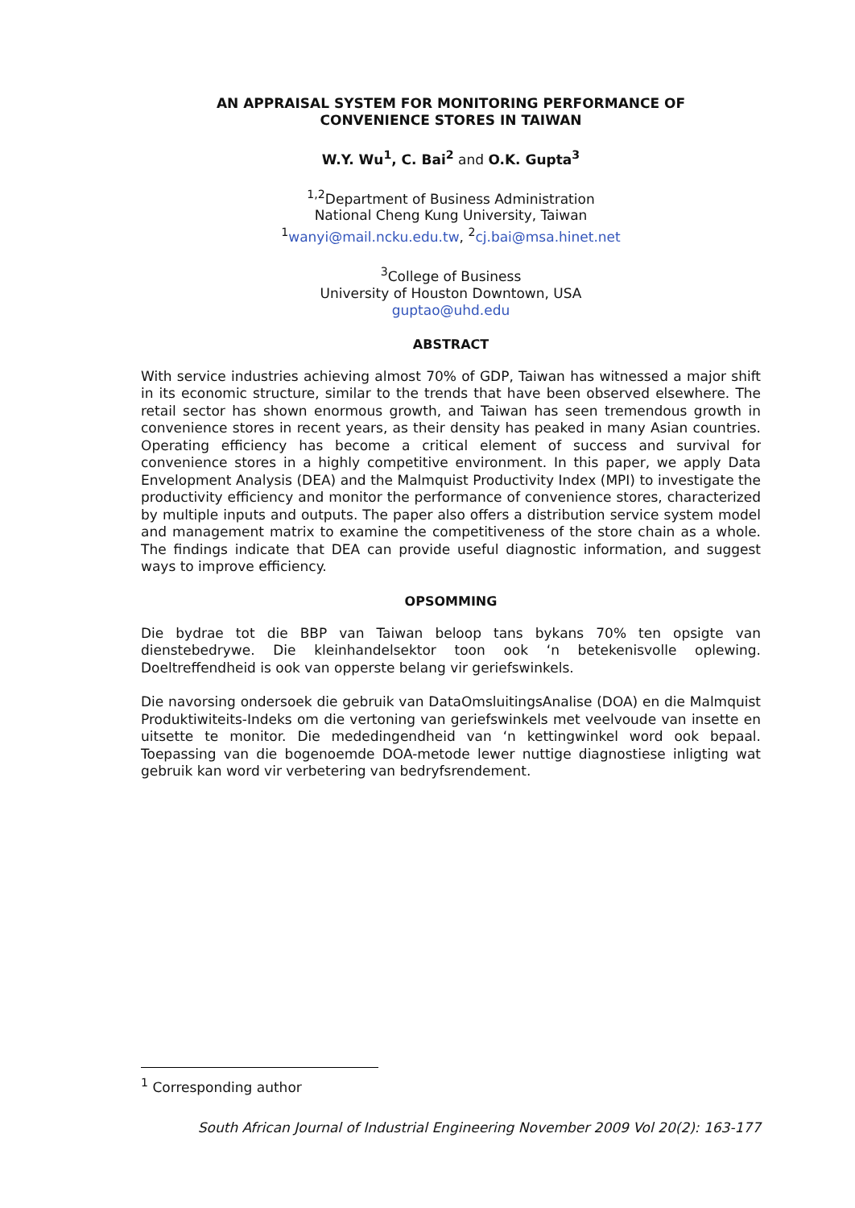AN APPRAISAL SYSTEM FOR MONITORING PERFORMANCE OF
CONVENIENCE STORES IN TAIWAN
W.Y. Wu<sup>1</sup>, C. Bai<sup>2</sup> and O.K. Gupta<sup>3</sup>
<sup>1,2</sup>Department of Business Administration
National Cheng Kung University, Taiwan
<sup>1</sup> wanyi@mail.ncku.edu.tw, <sup>2</sup>cj.bai@msa.hinet.net
<sup>3</sup> College of Business
University of Houston Downtown, USA
guptao@uhd.edu
ABSTRACT
With service industries achieving almost 70% of GDP, Taiwan has witnessed a major shift in its economic structure, similar to the trends that have been observed elsewhere. The retail sector has shown enormous growth, and Taiwan has seen tremendous growth in convenience stores in recent years, as their density has peaked in many Asian countries. Operating efficiency has become a critical element of success and survival for convenience stores in a highly competitive environment. In this paper, we apply Data Envelopment Analysis (DEA) and the Malmquist Productivity Index (MPI) to investigate the productivity efficiency and monitor the performance of convenience stores, characterized by multiple inputs and outputs. The paper also offers a distribution service system model and management matrix to examine the competitiveness of the store chain as a whole. The findings indicate that DEA can provide useful diagnostic information, and suggest ways to improve efficiency.
OPSOMMING
Die bydrae tot die BBP van Taiwan beloop tans bykans 70% ten opsigte van dienstebedrywe. Die kleinhandelsektor toon ook ‘n betekenisvolle oplewing. Doeltreffendheid is ook van opperste belang vir geriefswinkels.
Die navorsing ondersoek die gebruik van DataOmsluitingsAnalise (DOA) en die Malmquist Produktiwiteits-Indeks om die vertoning van geriefswinkels met veelvoude van insette en uitsette te monitor. Die mededingendheid van ‘n kettingwinkel word ook bepaal. Toepassing van die bogenoemde DOA-metode lewer nuttige diagnostiese inligting wat gebruik kan word vir verbetering van bedryfsrendement.
<sup>1</sup> Corresponding author
South African Journal of Industrial Engineering November 2009 Vol 20(2): 163-177